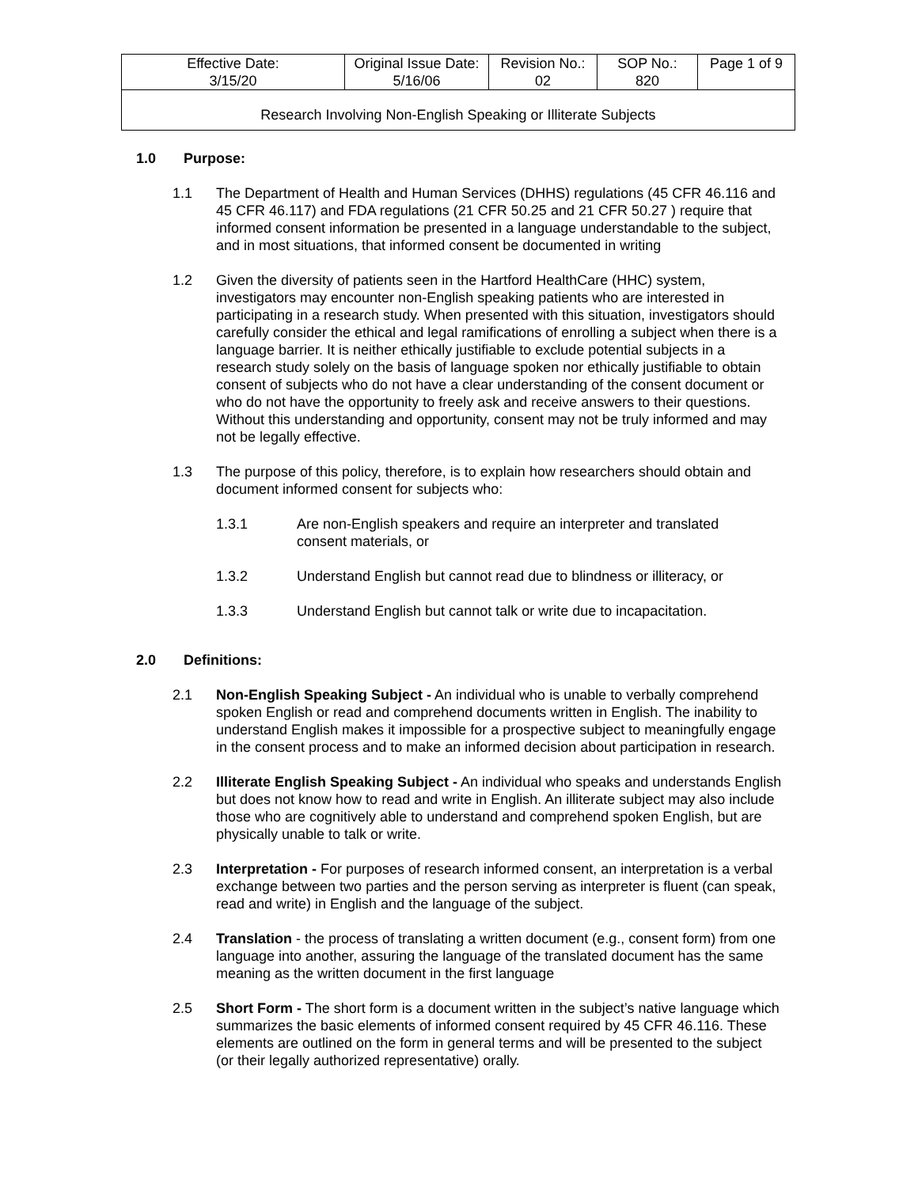| Effective Date: 3/15/20 | Original Issue Date: 5/16/06 | Revision No.: 02 | SOP No.: 820 | Page 1 of 9 |
| Research Involving Non-English Speaking or Illiterate Subjects | | | | |
1.0 Purpose:
1.1 The Department of Health and Human Services (DHHS) regulations (45 CFR 46.116 and 45 CFR 46.117) and FDA regulations (21 CFR 50.25 and 21 CFR 50.27 ) require that informed consent information be presented in a language understandable to the subject, and in most situations, that informed consent be documented in writing
1.2 Given the diversity of patients seen in the Hartford HealthCare (HHC) system, investigators may encounter non-English speaking patients who are interested in participating in a research study. When presented with this situation, investigators should carefully consider the ethical and legal ramifications of enrolling a subject when there is a language barrier. It is neither ethically justifiable to exclude potential subjects in a research study solely on the basis of language spoken nor ethically justifiable to obtain consent of subjects who do not have a clear understanding of the consent document or who do not have the opportunity to freely ask and receive answers to their questions. Without this understanding and opportunity, consent may not be truly informed and may not be legally effective.
1.3 The purpose of this policy, therefore, is to explain how researchers should obtain and document informed consent for subjects who:
1.3.1 Are non-English speakers and require an interpreter and translated consent materials, or
1.3.2 Understand English but cannot read due to blindness or illiteracy, or
1.3.3 Understand English but cannot talk or write due to incapacitation.
2.0 Definitions:
2.1 Non-English Speaking Subject - An individual who is unable to verbally comprehend spoken English or read and comprehend documents written in English. The inability to understand English makes it impossible for a prospective subject to meaningfully engage in the consent process and to make an informed decision about participation in research.
2.2 Illiterate English Speaking Subject - An individual who speaks and understands English but does not know how to read and write in English. An illiterate subject may also include those who are cognitively able to understand and comprehend spoken English, but are physically unable to talk or write.
2.3 Interpretation - For purposes of research informed consent, an interpretation is a verbal exchange between two parties and the person serving as interpreter is fluent (can speak, read and write) in English and the language of the subject.
2.4 Translation - the process of translating a written document (e.g., consent form) from one language into another, assuring the language of the translated document has the same meaning as the written document in the first language
2.5 Short Form - The short form is a document written in the subject’s native language which summarizes the basic elements of informed consent required by 45 CFR 46.116. These elements are outlined on the form in general terms and will be presented to the subject (or their legally authorized representative) orally.